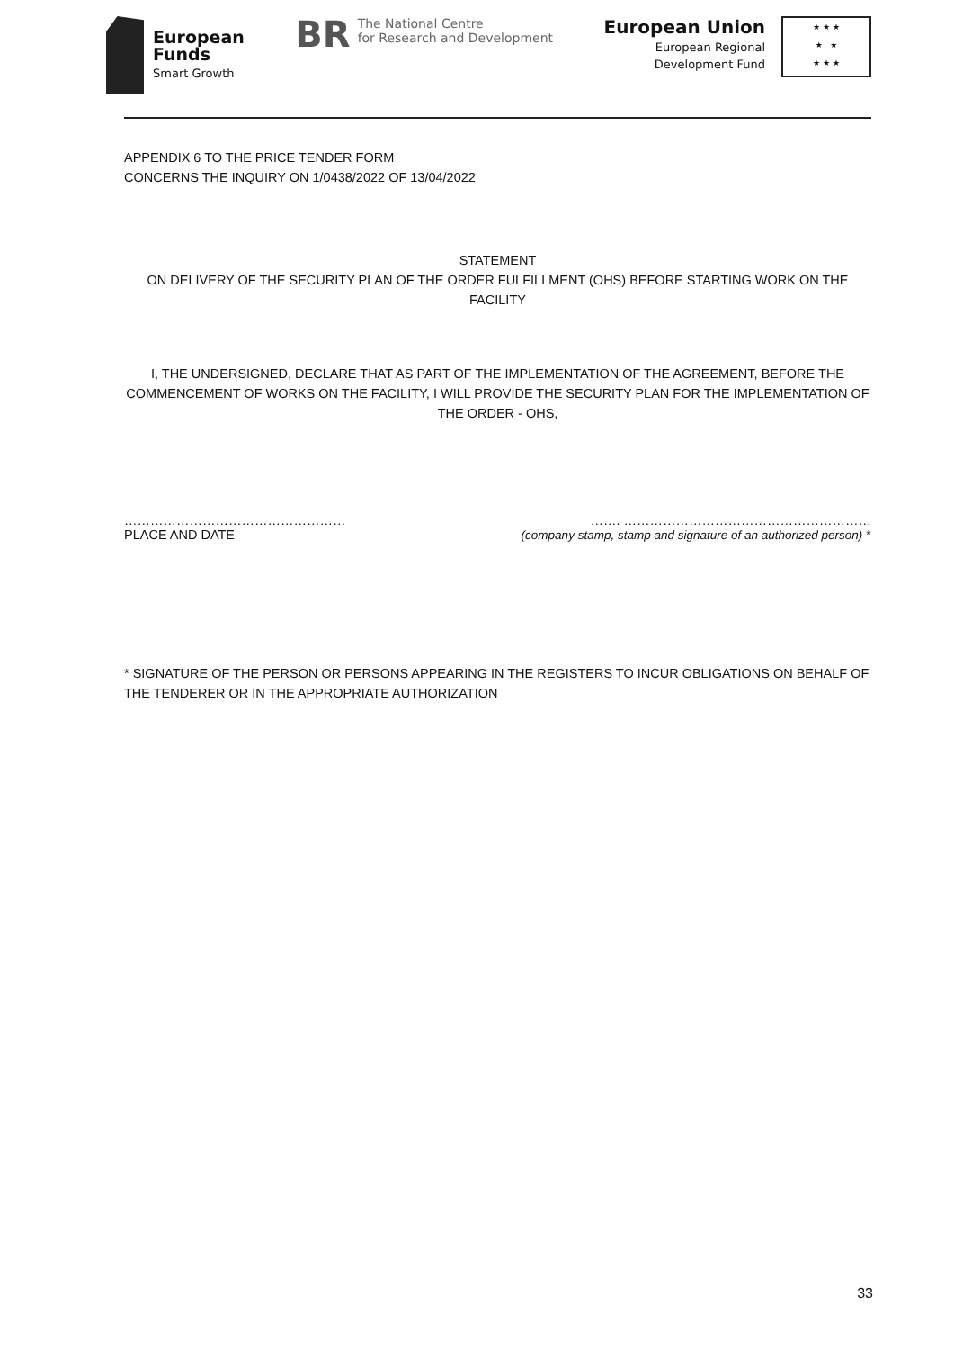European
Funds
Smart Growth
BR
The National Centre
for Research and Development
European Union
European Regional
Development Fund
★ ★ ★
★ ★
★ ★ ★
APPENDIX 6 TO THE PRICE TENDER FORM
CONCERNS THE INQUIRY ON 1/0438/2022 OF 13/04/2022
STATEMENT
ON DELIVERY OF THE SECURITY PLAN OF THE ORDER FULFILLMENT (OHS) BEFORE STARTING WORK ON THE FACILITY
I, THE UNDERSIGNED, DECLARE THAT AS PART OF THE IMPLEMENTATION OF THE AGREEMENT, BEFORE THE COMMENCEMENT OF WORKS ON THE FACILITY, I WILL PROVIDE THE SECURITY PLAN FOR THE IMPLEMENTATION OF THE ORDER - OHS,
……………………………………………
PLACE AND DATE
……. …………………………………………………
(company stamp, stamp and signature of an authorized person) *
* SIGNATURE OF THE PERSON OR PERSONS APPEARING IN THE REGISTERS TO INCUR OBLIGATIONS ON BEHALF OF THE TENDERER OR IN THE APPROPRIATE AUTHORIZATION
33